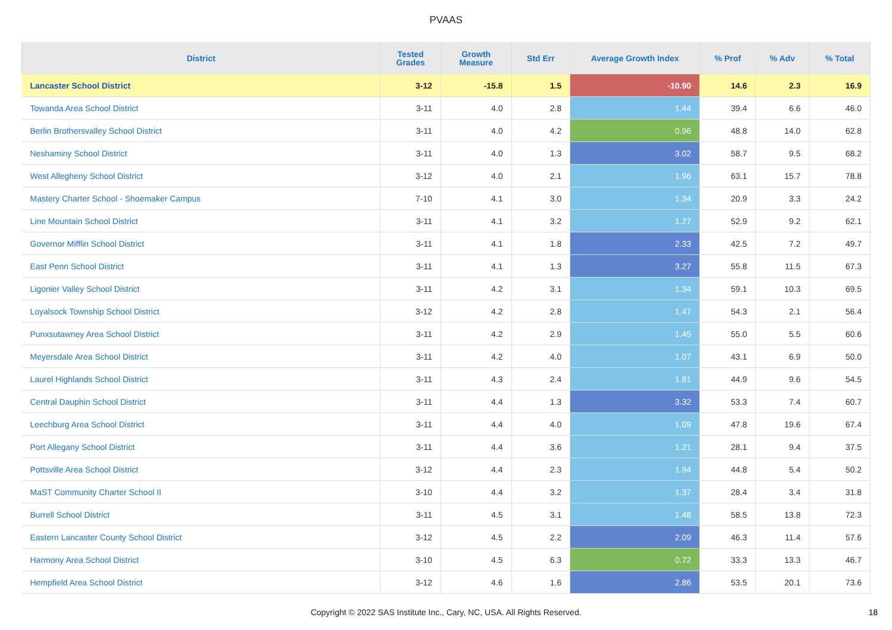PVAAS
| District | Tested Grades | Growth Measure | Std Err | Average Growth Index | % Prof | % Adv | % Total |
| --- | --- | --- | --- | --- | --- | --- | --- |
| Lancaster School District | 3-12 | -15.8 | 1.5 | -10.90 | 14.6 | 2.3 | 16.9 |
| Towanda Area School District | 3-11 | 4.0 | 2.8 | 1.44 | 39.4 | 6.6 | 46.0 |
| Berlin Brothersvalley School District | 3-11 | 4.0 | 4.2 | 0.96 | 48.8 | 14.0 | 62.8 |
| Neshaminy School District | 3-11 | 4.0 | 1.3 | 3.02 | 58.7 | 9.5 | 68.2 |
| West Allegheny School District | 3-12 | 4.0 | 2.1 | 1.96 | 63.1 | 15.7 | 78.8 |
| Mastery Charter School - Shoemaker Campus | 7-10 | 4.1 | 3.0 | 1.34 | 20.9 | 3.3 | 24.2 |
| Line Mountain School District | 3-11 | 4.1 | 3.2 | 1.27 | 52.9 | 9.2 | 62.1 |
| Governor Mifflin School District | 3-11 | 4.1 | 1.8 | 2.33 | 42.5 | 7.2 | 49.7 |
| East Penn School District | 3-11 | 4.1 | 1.3 | 3.27 | 55.8 | 11.5 | 67.3 |
| Ligonier Valley School District | 3-11 | 4.2 | 3.1 | 1.34 | 59.1 | 10.3 | 69.5 |
| Loyalsock Township School District | 3-12 | 4.2 | 2.8 | 1.47 | 54.3 | 2.1 | 56.4 |
| Punxsutawney Area School District | 3-11 | 4.2 | 2.9 | 1.45 | 55.0 | 5.5 | 60.6 |
| Meyersdale Area School District | 3-11 | 4.2 | 4.0 | 1.07 | 43.1 | 6.9 | 50.0 |
| Laurel Highlands School District | 3-11 | 4.3 | 2.4 | 1.81 | 44.9 | 9.6 | 54.5 |
| Central Dauphin School District | 3-11 | 4.4 | 1.3 | 3.32 | 53.3 | 7.4 | 60.7 |
| Leechburg Area School District | 3-11 | 4.4 | 4.0 | 1.09 | 47.8 | 19.6 | 67.4 |
| Port Allegany School District | 3-11 | 4.4 | 3.6 | 1.21 | 28.1 | 9.4 | 37.5 |
| Pottsville Area School District | 3-12 | 4.4 | 2.3 | 1.94 | 44.8 | 5.4 | 50.2 |
| MaST Community Charter School II | 3-10 | 4.4 | 3.2 | 1.37 | 28.4 | 3.4 | 31.8 |
| Burrell School District | 3-11 | 4.5 | 3.1 | 1.48 | 58.5 | 13.8 | 72.3 |
| Eastern Lancaster County School District | 3-12 | 4.5 | 2.2 | 2.09 | 46.3 | 11.4 | 57.6 |
| Harmony Area School District | 3-10 | 4.5 | 6.3 | 0.72 | 33.3 | 13.3 | 46.7 |
| Hempfield Area School District | 3-12 | 4.6 | 1.6 | 2.86 | 53.5 | 20.1 | 73.6 |
Copyright © 2022 SAS Institute Inc., Cary, NC, USA. All Rights Reserved.
18